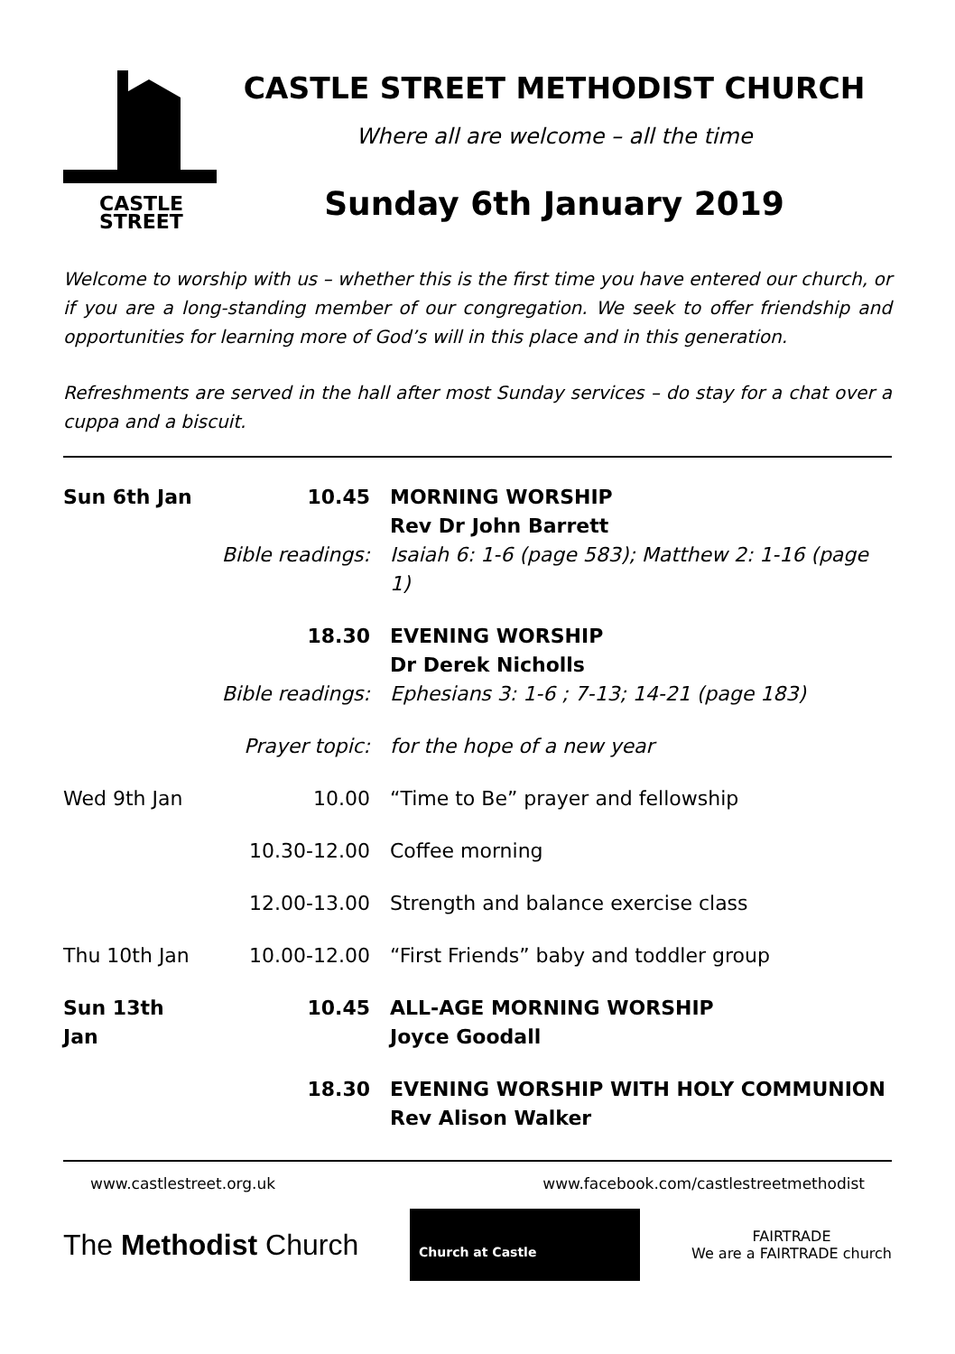CASTLE
STREET
CASTLE STREET METHODIST CHURCH
Where all are welcome – all the time
Sunday 6th January 2019
Welcome to worship with us – whether this is the first time you have entered our church, or if you are a long-standing member of our congregation. We seek to offer friendship and opportunities for learning more of God’s will in this place and in this generation.
Refreshments are served in the hall after most Sunday services – do stay for a chat over a cuppa and a biscuit.
| Sun 6th Jan | 10.45 | MORNING WORSHIP Rev Dr John Barrett |
| | Bible readings: | Isaiah 6: 1-6 (page 583); Matthew 2: 1-16 (page 1) |
| | 18.30 | EVENING WORSHIP Dr Derek Nicholls |
| | Bible readings: | Ephesians 3: 1-6 ; 7-13; 14-21 (page 183) |
| | Prayer topic: | for the hope of a new year |
| Wed 9th Jan | 10.00 | “Time to Be” prayer and fellowship |
| | 10.30-12.00 | Coffee morning |
| | 12.00-13.00 | Strength and balance exercise class |
| Thu 10th Jan | 10.00-12.00 | “First Friends” baby and toddler group |
| Sun 13th Jan | 10.45 | ALL-AGE MORNING WORSHIP Joyce Goodall |
| | 18.30 | EVENING WORSHIP WITH HOLY COMMUNION Rev Alison Walker |
www.castlestreet.org.uk www.facebook.com/castlestreetmethodist
The Methodist Church
Church at Castle
FAIRTRADE
We are a FAIRTRADE church